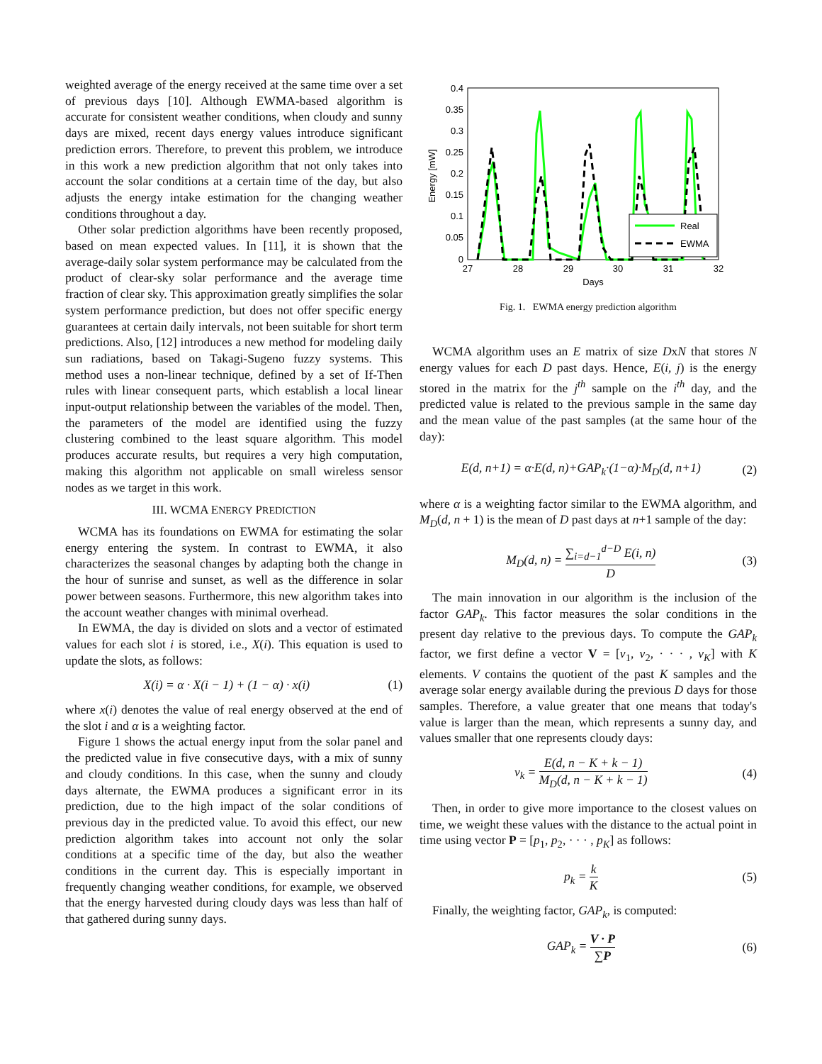weighted average of the energy received at the same time over a set of previous days [10]. Although EWMA-based algorithm is accurate for consistent weather conditions, when cloudy and sunny days are mixed, recent days energy values introduce significant prediction errors. Therefore, to prevent this problem, we introduce in this work a new prediction algorithm that not only takes into account the solar conditions at a certain time of the day, but also adjusts the energy intake estimation for the changing weather conditions throughout a day.
Other solar prediction algorithms have been recently proposed, based on mean expected values. In [11], it is shown that the average-daily solar system performance may be calculated from the product of clear-sky solar performance and the average time fraction of clear sky. This approximation greatly simplifies the solar system performance prediction, but does not offer specific energy guarantees at certain daily intervals, not been suitable for short term predictions. Also, [12] introduces a new method for modeling daily sun radiations, based on Takagi-Sugeno fuzzy systems. This method uses a non-linear technique, defined by a set of If-Then rules with linear consequent parts, which establish a local linear input-output relationship between the variables of the model. Then, the parameters of the model are identified using the fuzzy clustering combined to the least square algorithm. This model produces accurate results, but requires a very high computation, making this algorithm not applicable on small wireless sensor nodes as we target in this work.
III. WCMA ENERGY PREDICTION
WCMA has its foundations on EWMA for estimating the solar energy entering the system. In contrast to EWMA, it also characterizes the seasonal changes by adapting both the change in the hour of sunrise and sunset, as well as the difference in solar power between seasons. Furthermore, this new algorithm takes into the account weather changes with minimal overhead.
In EWMA, the day is divided on slots and a vector of estimated values for each slot i is stored, i.e., X(i). This equation is used to update the slots, as follows:
X(i) = α · X(i − 1) + (1 − α) · x(i) (1)
where x(i) denotes the value of real energy observed at the end of the slot i and α is a weighting factor.
Figure 1 shows the actual energy input from the solar panel and the predicted value in five consecutive days, with a mix of sunny and cloudy conditions. In this case, when the sunny and cloudy days alternate, the EWMA produces a significant error in its prediction, due to the high impact of the solar conditions of previous day in the predicted value. To avoid this effect, our new prediction algorithm takes into account not only the solar conditions at a specific time of the day, but also the weather conditions in the current day. This is especially important in frequently changing weather conditions, for example, we observed that the energy harvested during cloudy days was less than half of that gathered during sunny days.
0.4
0.35
0.3
0.25
0.2
0.15
0.1
0.05
0
27
28
29
30
31
32
Days
Energy [mW]
Real
EWMA
Fig. 1. EWMA energy prediction algorithm
WCMA algorithm uses an E matrix of size DxN that stores N energy values for each D past days. Hence, E(i, j) is the energy stored in the matrix for the j<sup>th</sup> sample on the i<sup>th</sup> day, and the predicted value is related to the previous sample in the same day and the mean value of the past samples (at the same hour of the day):
E(d, n+1) = α·E(d, n)+GAP<sub>k</sub>·(1−α)·M<sub>D</sub>(d, n+1) (2)
where α is a weighting factor similar to the EWMA algorithm, and M<sub>D</sub>(d, n + 1) is the mean of D past days at n+1 sample of the day:
M<sub>D</sub>(d, n) = ∑<sub>i=d−1</sub><sup>d−D</sup> E(i, n) D (3)
The main innovation in our algorithm is the inclusion of the factor GAP<sub>k</sub>. This factor measures the solar conditions in the present day relative to the previous days. To compute the GAP<sub>k</sub> factor, we first define a vector V = [v<sub>1</sub>, v<sub>2</sub>, · · · , v<sub>K</sub>] with K elements. V contains the quotient of the past K samples and the average solar energy available during the previous D days for those samples. Therefore, a value greater that one means that today's value is larger than the mean, which represents a sunny day, and values smaller that one represents cloudy days:
v<sub>k</sub> = E(d, n − K + k − 1) M<sub>D</sub>(d, n − K + k − 1) (4)
Then, in order to give more importance to the closest values on time, we weight these values with the distance to the actual point in time using vector P = [p<sub>1</sub>, p<sub>2</sub>, · · · , p<sub>K</sub>] as follows:
p<sub>k</sub> = k K (5)
Finally, the weighting factor, GAP<sub>k</sub>, is computed:
GAP<sub>k</sub> = V · P ∑P (6)